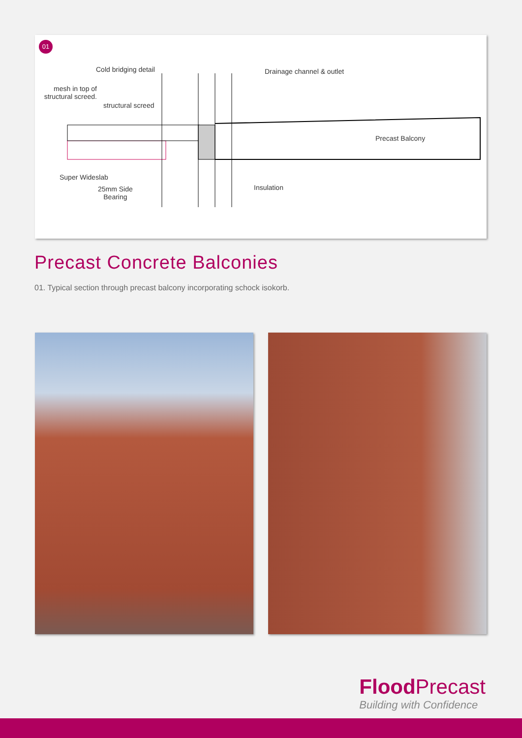01
Cold bridging detail Drainage channel & outlet
mesh in top of structural screed.
structural screed
Precast Balcony
Super Wideslab
25mm Side
Bearing
Insulation
Precast Concrete Balconies
01. Typical section through precast balcony incorporating schock isokorb.
Flood Precast
Building with Confidence